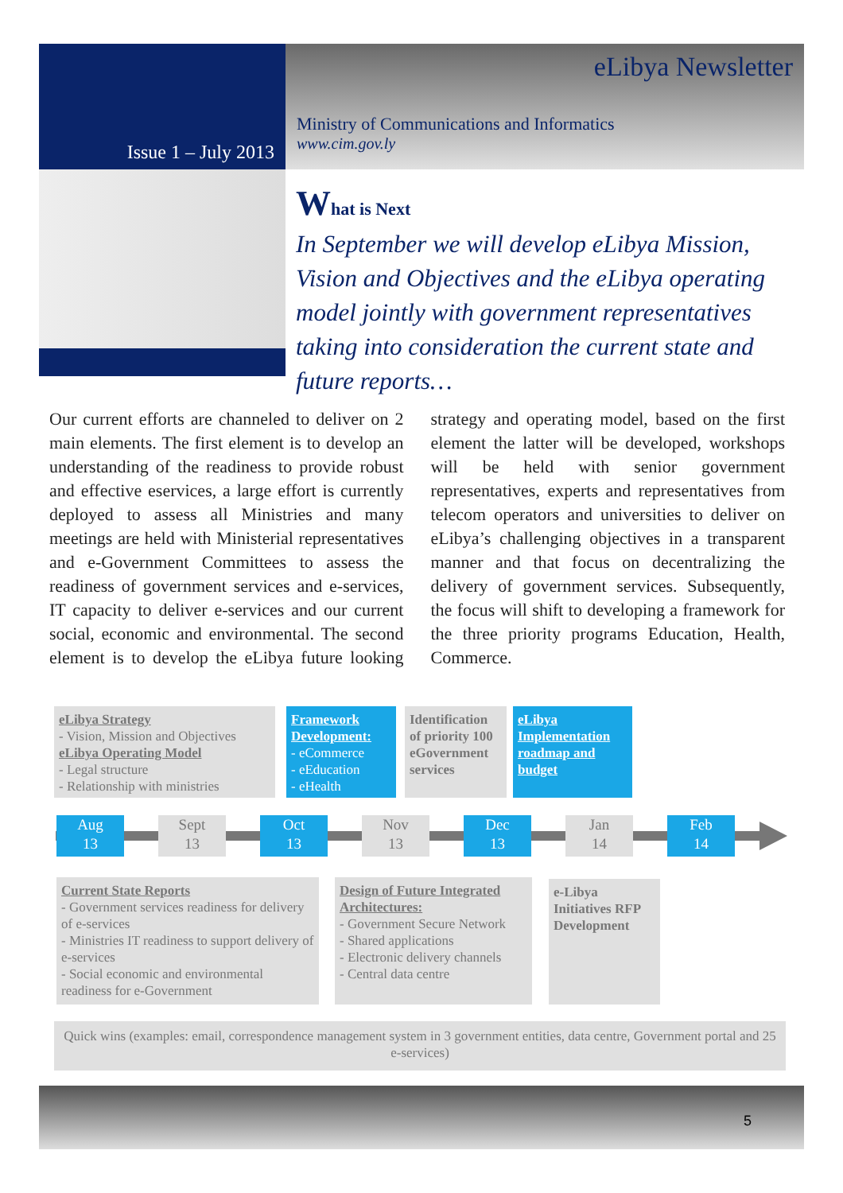Issue 1 – July 2013
eLibya Newsletter
Ministry of Communications and Informatics
www.cim.gov.ly
What is Next
In September we will develop eLibya Mission, Vision and Objectives and the eLibya operating model jointly with government representatives taking into consideration the current state and future reports…
Our current efforts are channeled to deliver on 2 main elements. The first element is to develop an understanding of the readiness to provide robust and effective eservices, a large effort is currently deployed to assess all Ministries and many meetings are held with Ministerial representatives and e-Government Committees to assess the readiness of government services and e-services, IT capacity to deliver e-services and our current social, economic and environmental. The second element is to develop the eLibya future looking strategy and operating model, based on the first element the latter will be developed, workshops will be held with senior government representatives, experts and representatives from telecom operators and universities to deliver on eLibya’s challenging objectives in a transparent manner and that focus on decentralizing the delivery of government services. Subsequently, the focus will shift to developing a framework for the three priority programs Education, Health, Commerce.
eLibya Strategy
- Vision, Mission and Objectives
eLibya Operating Model
- Legal structure
- Relationship with ministries
Framework Development:
- eCommerce
- eEducation
- eHealth
Identification of priority 100 eGovernment services
eLibya Implementation roadmap and budget
Aug
13
Sept
13
Oct
13
Nov
13
Dec
13
Jan
14
Feb
14
Current State Reports
- Government services readiness for delivery of e-services
- Ministries IT readiness to support delivery of e-services
- Social economic and environmental readiness for e-Government
Design of Future Integrated Architectures:
- Government Secure Network
- Shared applications
- Electronic delivery channels
- Central data centre
e-Libya Initiatives RFP Development
Quick wins (examples: email, correspondence management system in 3 government entities, data centre, Government portal and 25 e-services)
5